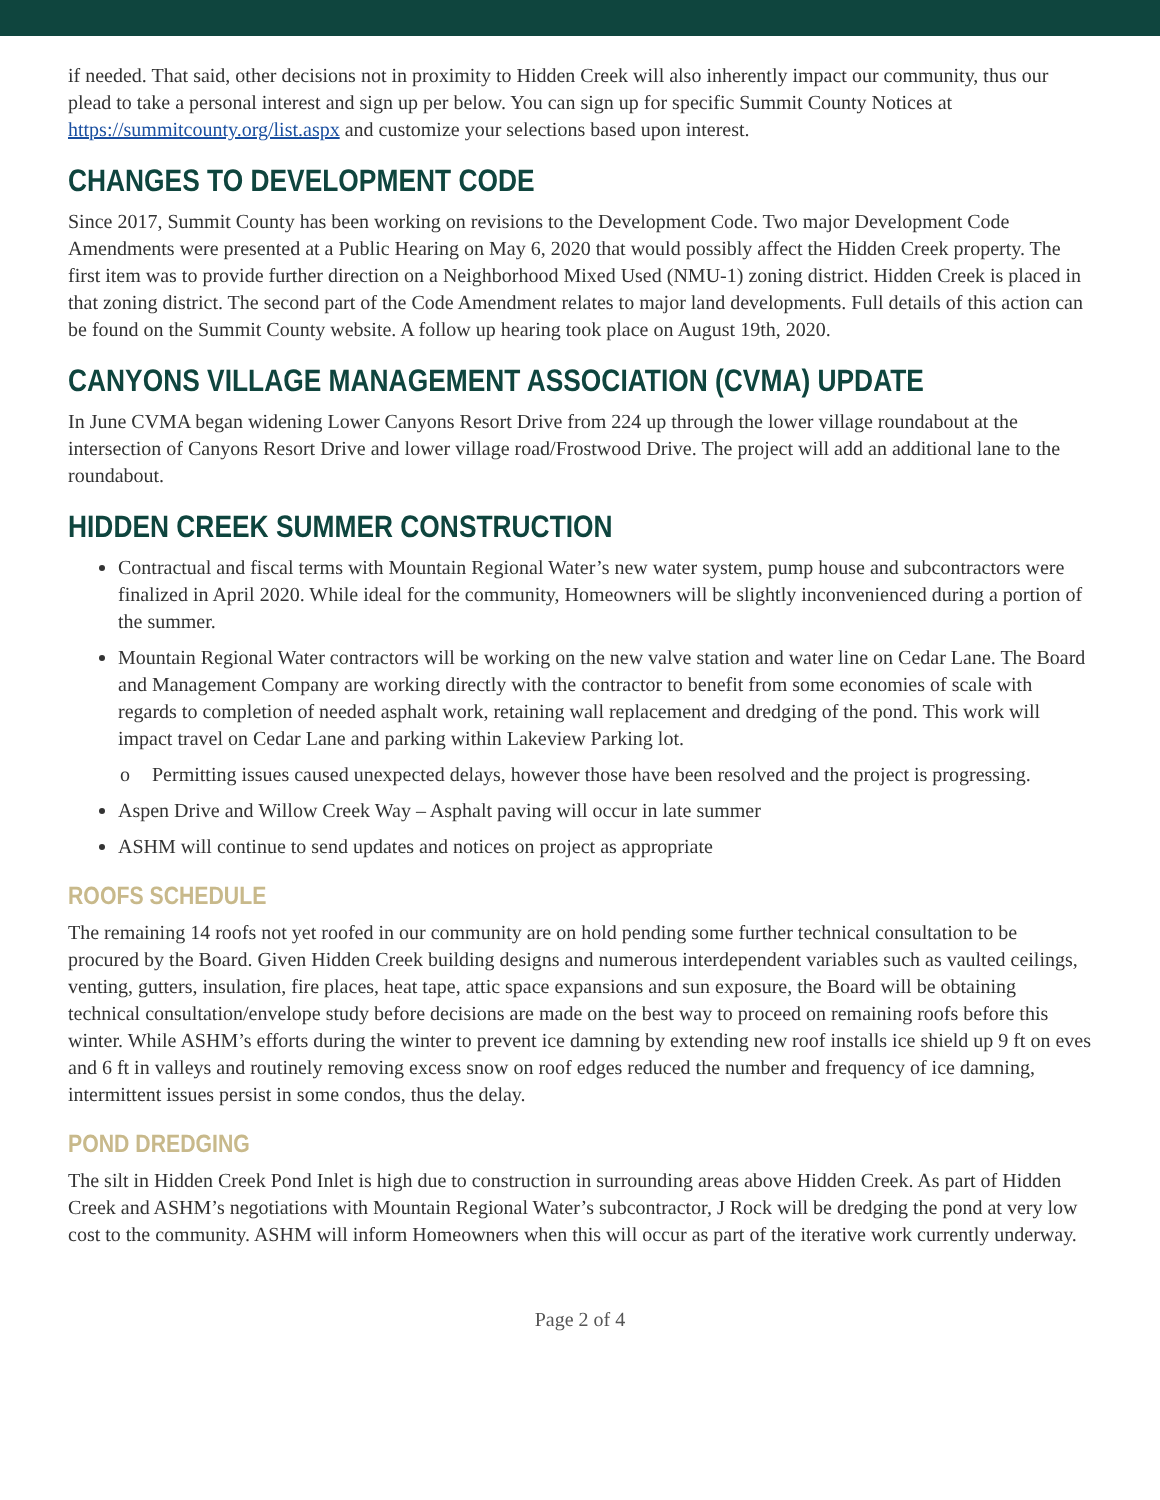if needed. That said, other decisions not in proximity to Hidden Creek will also inherently impact our community, thus our plead to take a personal interest and sign up per below. You can sign up for specific Summit County Notices at https://summitcounty.org/list.aspx and customize your selections based upon interest.
CHANGES TO DEVELOPMENT CODE
Since 2017, Summit County has been working on revisions to the Development Code. Two major Development Code Amendments were presented at a Public Hearing on May 6, 2020 that would possibly affect the Hidden Creek property. The first item was to provide further direction on a Neighborhood Mixed Used (NMU-1) zoning district. Hidden Creek is placed in that zoning district. The second part of the Code Amendment relates to major land developments. Full details of this action can be found on the Summit County website. A follow up hearing took place on August 19th, 2020.
CANYONS VILLAGE MANAGEMENT ASSOCIATION (CVMA) UPDATE
In June CVMA began widening Lower Canyons Resort Drive from 224 up through the lower village roundabout at the intersection of Canyons Resort Drive and lower village road/Frostwood Drive. The project will add an additional lane to the roundabout.
HIDDEN CREEK SUMMER CONSTRUCTION
Contractual and fiscal terms with Mountain Regional Water’s new water system, pump house and subcontractors were finalized in April 2020. While ideal for the community, Homeowners will be slightly inconvenienced during a portion of the summer.
Mountain Regional Water contractors will be working on the new valve station and water line on Cedar Lane. The Board and Management Company are working directly with the contractor to benefit from some economies of scale with regards to completion of needed asphalt work, retaining wall replacement and dredging of the pond. This work will impact travel on Cedar Lane and parking within Lakeview Parking lot.
o Permitting issues caused unexpected delays, however those have been resolved and the project is progressing.
Aspen Drive and Willow Creek Way – Asphalt paving will occur in late summer
ASHM will continue to send updates and notices on project as appropriate
ROOFS SCHEDULE
The remaining 14 roofs not yet roofed in our community are on hold pending some further technical consultation to be procured by the Board. Given Hidden Creek building designs and numerous interdependent variables such as vaulted ceilings, venting, gutters, insulation, fire places, heat tape, attic space expansions and sun exposure, the Board will be obtaining technical consultation/envelope study before decisions are made on the best way to proceed on remaining roofs before this winter. While ASHM’s efforts during the winter to prevent ice damning by extending new roof installs ice shield up 9 ft on eves and 6 ft in valleys and routinely removing excess snow on roof edges reduced the number and frequency of ice damning, intermittent issues persist in some condos, thus the delay.
POND DREDGING
The silt in Hidden Creek Pond Inlet is high due to construction in surrounding areas above Hidden Creek. As part of Hidden Creek and ASHM’s negotiations with Mountain Regional Water’s subcontractor, J Rock will be dredging the pond at very low cost to the community. ASHM will inform Homeowners when this will occur as part of the iterative work currently underway.
Page 2 of 4